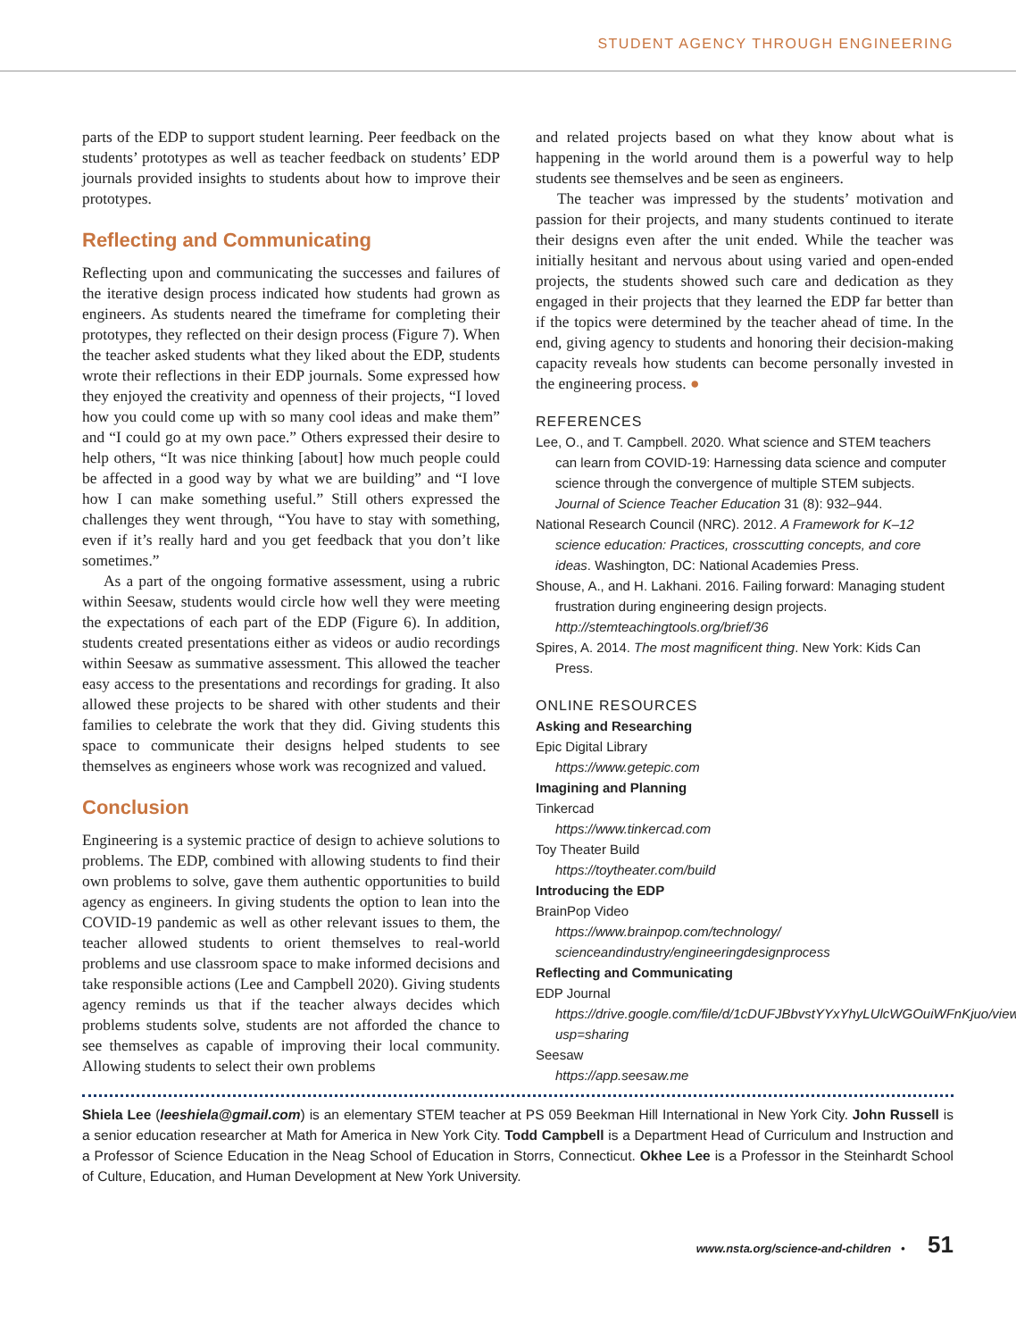STUDENT AGENCY THROUGH ENGINEERING
parts of the EDP to support student learning. Peer feedback on the students’ prototypes as well as teacher feedback on students’ EDP journals provided insights to students about how to improve their prototypes.
Reflecting and Communicating
Reflecting upon and communicating the successes and failures of the iterative design process indicated how students had grown as engineers. As students neared the timeframe for completing their prototypes, they reflected on their design process (Figure 7). When the teacher asked students what they liked about the EDP, students wrote their reflections in their EDP journals. Some expressed how they enjoyed the creativity and openness of their projects, “I loved how you could come up with so many cool ideas and make them” and “I could go at my own pace.” Others expressed their desire to help others, “It was nice thinking [about] how much people could be affected in a good way by what we are building” and “I love how I can make something useful.” Still others expressed the challenges they went through, “You have to stay with something, even if it’s really hard and you get feedback that you don’t like sometimes.”
As a part of the ongoing formative assessment, using a rubric within Seesaw, students would circle how well they were meeting the expectations of each part of the EDP (Figure 6). In addition, students created presentations either as videos or audio recordings within Seesaw as summative assessment. This allowed the teacher easy access to the presentations and recordings for grading. It also allowed these projects to be shared with other students and their families to celebrate the work that they did. Giving students this space to communicate their designs helped students to see themselves as engineers whose work was recognized and valued.
Conclusion
Engineering is a systemic practice of design to achieve solutions to problems. The EDP, combined with allowing students to find their own problems to solve, gave them authentic opportunities to build agency as engineers. In giving students the option to lean into the COVID-19 pandemic as well as other relevant issues to them, the teacher allowed students to orient themselves to real-world problems and use classroom space to make informed decisions and take responsible actions (Lee and Campbell 2020). Giving students agency reminds us that if the teacher always decides which problems students solve, students are not afforded the chance to see themselves as capable of improving their local community. Allowing students to select their own problems
and related projects based on what they know about what is happening in the world around them is a powerful way to help students see themselves and be seen as engineers.
The teacher was impressed by the students’ motivation and passion for their projects, and many students continued to iterate their designs even after the unit ended. While the teacher was initially hesitant and nervous about using varied and open-ended projects, the students showed such care and dedication as they engaged in their projects that they learned the EDP far better than if the topics were determined by the teacher ahead of time. In the end, giving agency to students and honoring their decision-making capacity reveals how students can become personally invested in the engineering process. ●
REFERENCES
Lee, O., and T. Campbell. 2020. What science and STEM teachers can learn from COVID-19: Harnessing data science and computer science through the convergence of multiple STEM subjects. Journal of Science Teacher Education 31 (8): 932–944.
National Research Council (NRC). 2012. A Framework for K–12 science education: Practices, crosscutting concepts, and core ideas. Washington, DC: National Academies Press.
Shouse, A., and H. Lakhani. 2016. Failing forward: Managing student frustration during engineering design projects. http://stemteachingtools.org/brief/36
Spires, A. 2014. The most magnificent thing. New York: Kids Can Press.
ONLINE RESOURCES
Asking and Researching
Epic Digital Library
https://www.getepic.com
Imagining and Planning
Tinkercad
https://www.tinkercad.com
Toy Theater Build
https://toytheater.com/build
Introducing the EDP
BrainPop Video
https://www.brainpop.com/technology/ scienceandindustry/engineeringdesignprocess
Reflecting and Communicating
EDP Journal
https://drive.google.com/file/d/1cDUFJBbvstYYxYhyLUlcWGOuiWFnKjuo/view?usp=sharing
Seesaw
https://app.seesaw.me
Shiela Lee (leeshiela@gmail.com) is an elementary STEM teacher at PS 059 Beekman Hill International in New York City. John Russell is a senior education researcher at Math for America in New York City. Todd Campbell is a Department Head of Curriculum and Instruction and a Professor of Science Education in the Neag School of Education in Storrs, Connecticut. Okhee Lee is a Professor in the Steinhardt School of Culture, Education, and Human Development at New York University.
www.nsta.org/science-and-children • 51